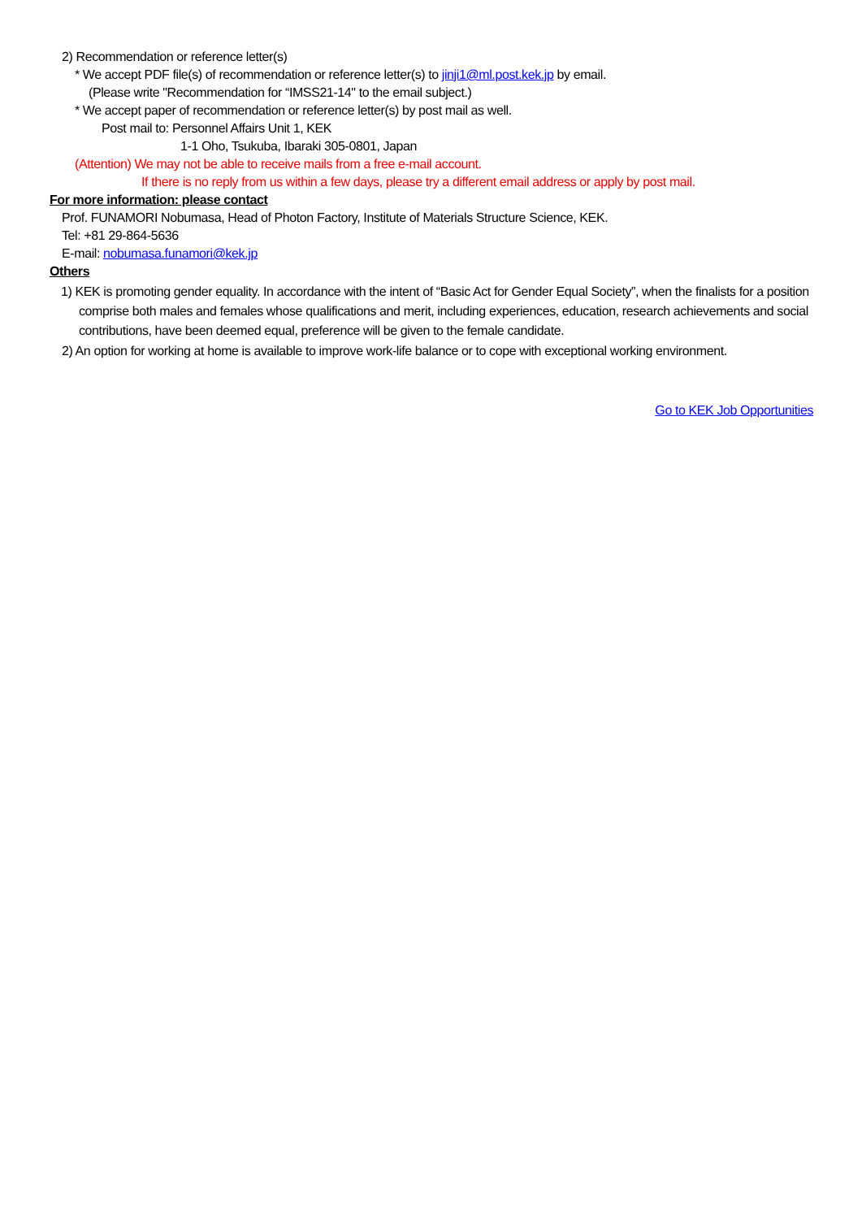2) Recommendation or reference letter(s)
* We accept PDF file(s) of recommendation or reference letter(s) to jinji1@ml.post.kek.jp by email.
(Please write "Recommendation for “IMSS21-14" to the email subject.)
* We accept paper of recommendation or reference letter(s) by post mail as well.
Post mail to: Personnel Affairs Unit 1, KEK
1-1 Oho, Tsukuba, Ibaraki 305-0801, Japan
(Attention) We may not be able to receive mails from a free e-mail account.
If there is no reply from us within a few days, please try a different email address or apply by post mail.
For more information: please contact
Prof. FUNAMORI Nobumasa, Head of Photon Factory, Institute of Materials Structure Science, KEK.
Tel: +81 29-864-5636
E-mail: nobumasa.funamori@kek.jp
Others
1) KEK is promoting gender equality. In accordance with the intent of “Basic Act for Gender Equal Society”, when the finalists for a position comprise both males and females whose qualifications and merit, including experiences, education, research achievements and social contributions, have been deemed equal, preference will be given to the female candidate.
2) An option for working at home is available to improve work-life balance or to cope with exceptional working environment.
Go to KEK Job Opportunities